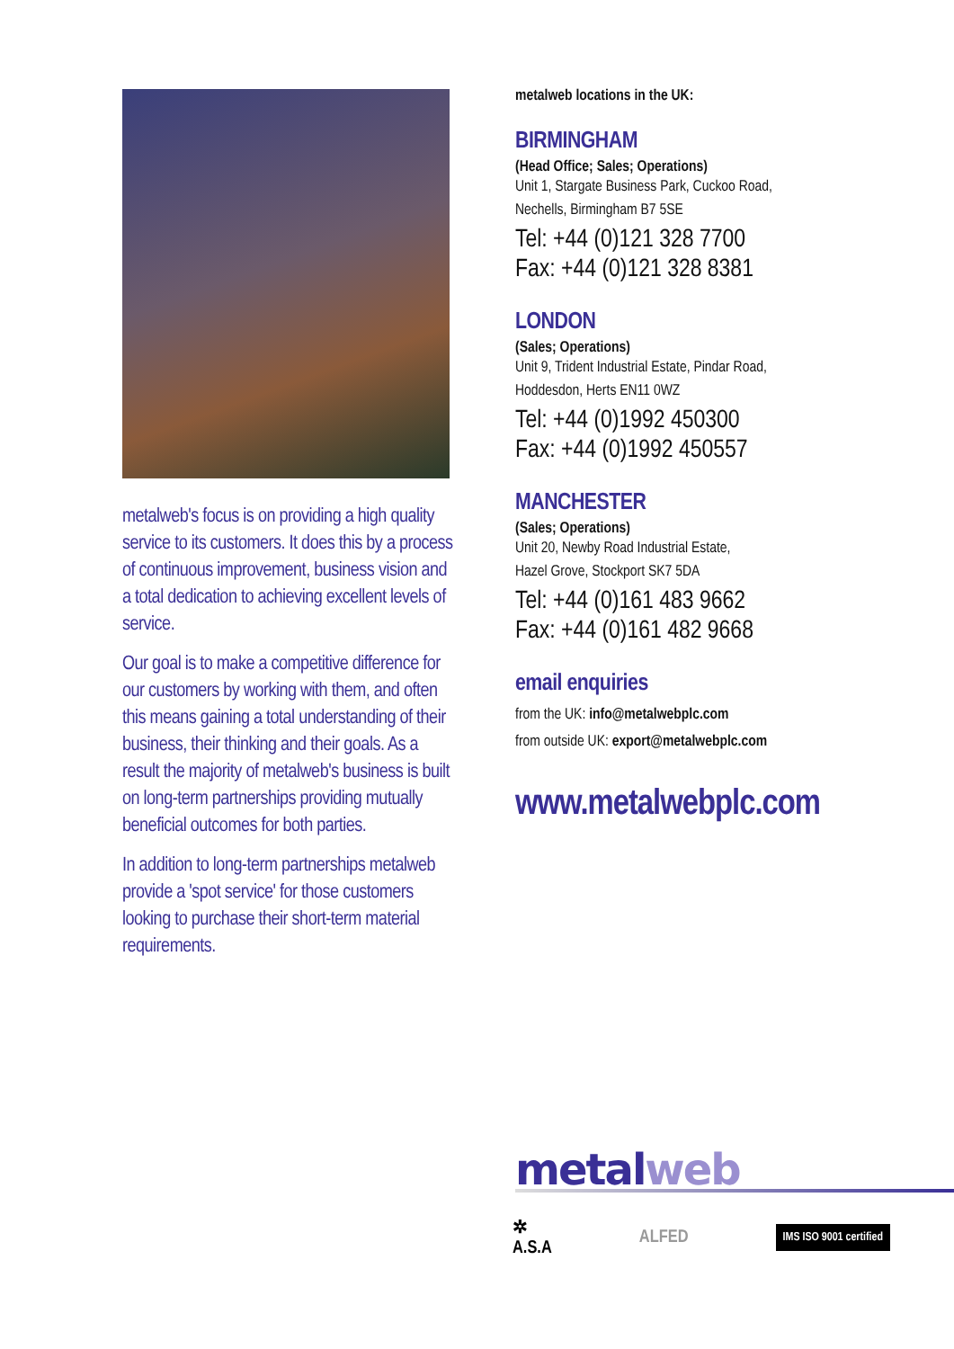metalweb's focus is on providing a high quality service to its customers. It does this by a process of continuous improvement, business vision and a total dedication to achieving excellent levels of service.
Our goal is to make a competitive difference for our customers by working with them, and often this means gaining a total understanding of their business, their thinking and their goals. As a result the majority of metalweb's business is built on long-term partnerships providing mutually beneficial outcomes for both parties.
In addition to long-term partnerships metalweb provide a 'spot service' for those customers looking to purchase their short-term material requirements.
metalweb locations in the UK:
BIRMINGHAM
(Head Office; Sales; Operations)
Unit 1, Stargate Business Park, Cuckoo Road,
Nechells, Birmingham B7 5SE
Tel: +44 (0)121 328 7700
Fax: +44 (0)121 328 8381
LONDON
(Sales; Operations)
Unit 9, Trident Industrial Estate, Pindar Road,
Hoddesdon, Herts EN11 0WZ
Tel: +44 (0)1992 450300
Fax: +44 (0)1992 450557
MANCHESTER
(Sales; Operations)
Unit 20, Newby Road Industrial Estate,
Hazel Grove, Stockport SK7 5DA
Tel: +44 (0)161 483 9662
Fax: +44 (0)161 482 9668
email enquiries
from the UK: info@metalwebplc.com
from outside UK: export@metalwebplc.com
www.metalwebplc.com
metalweb
✲
A.S.A
ALFED
IMS ISO 9001 certified